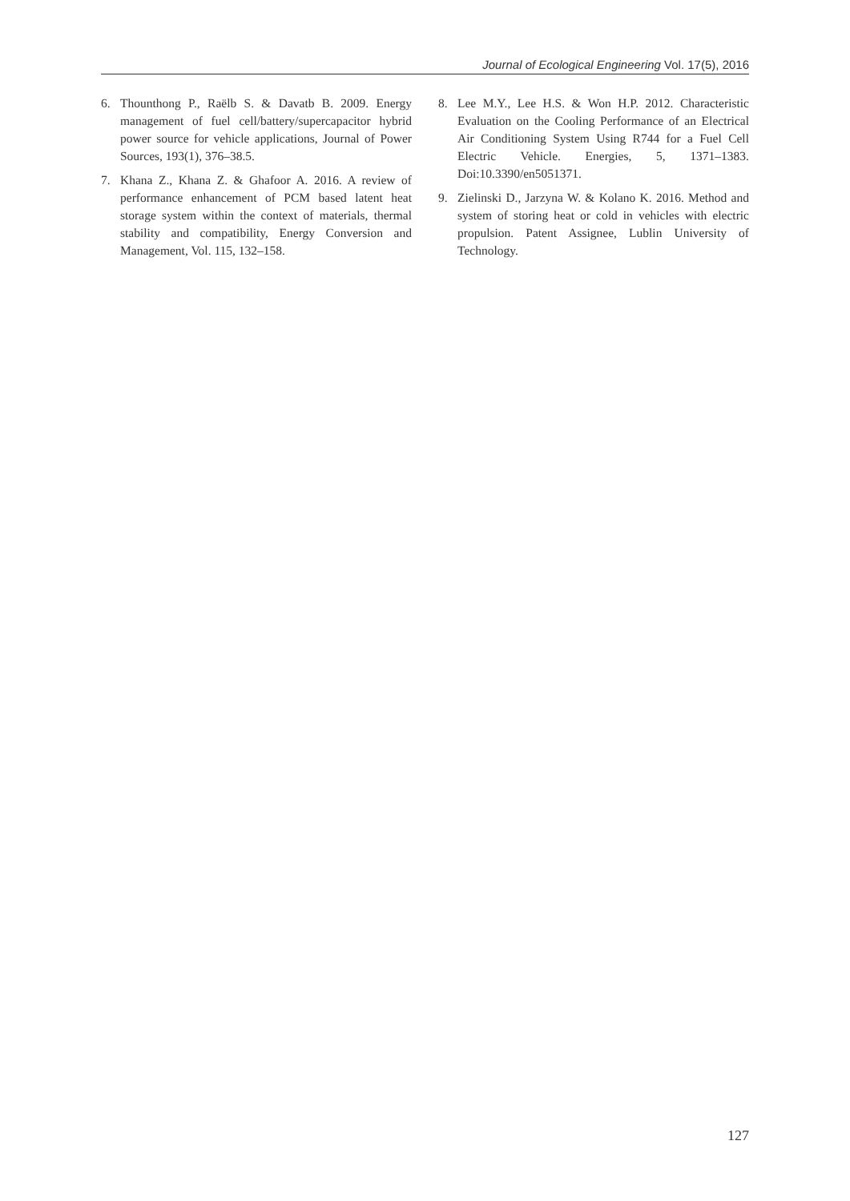Journal of Ecological Engineering Vol. 17(5), 2016
6. Thounthong P., Raëlb S. & Davatb B. 2009. Energy management of fuel cell/battery/supercapacitor hybrid power source for vehicle applications, Journal of Power Sources, 193(1), 376–38.5.
7. Khana Z., Khana Z. & Ghafoor A. 2016. A review of performance enhancement of PCM based latent heat storage system within the context of materials, thermal stability and compatibility, Energy Conversion and Management, Vol. 115, 132–158.
8. Lee M.Y., Lee H.S. & Won H.P. 2012. Characteristic Evaluation on the Cooling Performance of an Electrical Air Conditioning System Using R744 for a Fuel Cell Electric Vehicle. Energies, 5, 1371–1383. Doi:10.3390/en5051371.
9. Zielinski D., Jarzyna W. & Kolano K. 2016. Method and system of storing heat or cold in vehicles with electric propulsion. Patent Assignee, Lublin University of Technology.
127